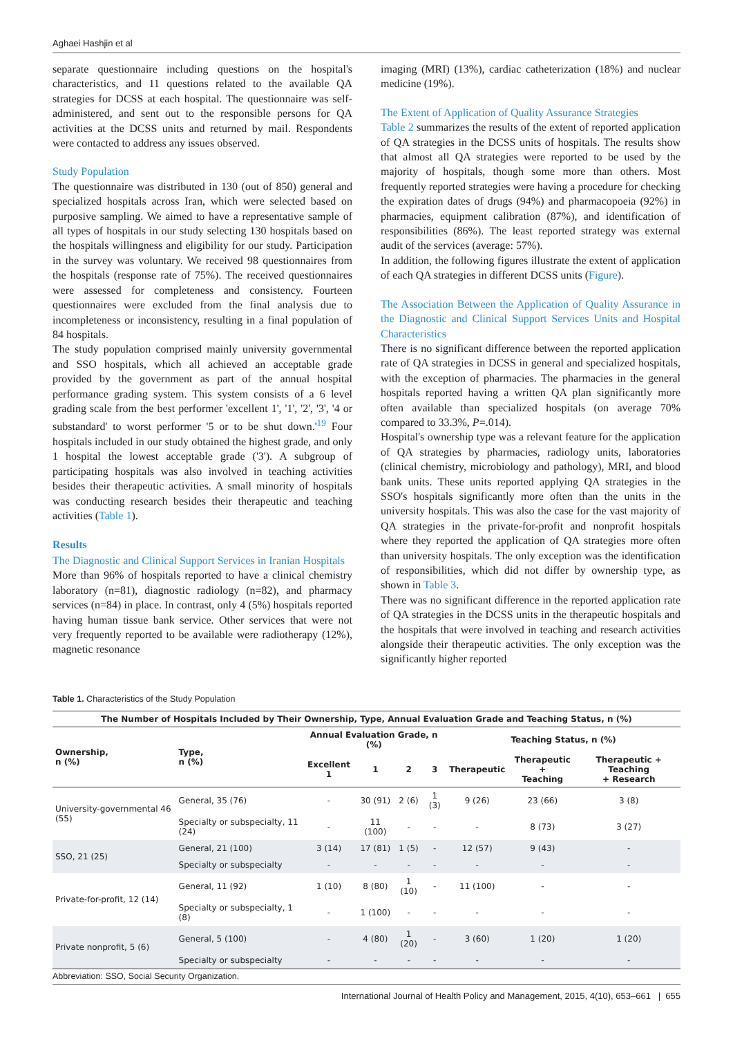Aghaei Hashjin et al
separate questionnaire including questions on the hospital's characteristics, and 11 questions related to the available QA strategies for DCSS at each hospital. The questionnaire was self-administered, and sent out to the responsible persons for QA activities at the DCSS units and returned by mail. Respondents were contacted to address any issues observed.
Study Population
The questionnaire was distributed in 130 (out of 850) general and specialized hospitals across Iran, which were selected based on purposive sampling. We aimed to have a representative sample of all types of hospitals in our study selecting 130 hospitals based on the hospitals willingness and eligibility for our study. Participation in the survey was voluntary. We received 98 questionnaires from the hospitals (response rate of 75%). The received questionnaires were assessed for completeness and consistency. Fourteen questionnaires were excluded from the final analysis due to incompleteness or inconsistency, resulting in a final population of 84 hospitals.
The study population comprised mainly university governmental and SSO hospitals, which all achieved an acceptable grade provided by the government as part of the annual hospital performance grading system. This system consists of a 6 level grading scale from the best performer 'excellent 1', '1', '2', '3', '4 or substandard' to worst performer '5 or to be shut down.'<sup>19</sup> Four hospitals included in our study obtained the highest grade, and only 1 hospital the lowest acceptable grade ('3'). A subgroup of participating hospitals was also involved in teaching activities besides their therapeutic activities. A small minority of hospitals was conducting research besides their therapeutic and teaching activities (Table 1).
Results
The Diagnostic and Clinical Support Services in Iranian Hospitals
More than 96% of hospitals reported to have a clinical chemistry laboratory (n=81), diagnostic radiology (n=82), and pharmacy services (n=84) in place. In contrast, only 4 (5%) hospitals reported having human tissue bank service. Other services that were not very frequently reported to be available were radiotherapy (12%), magnetic resonance
imaging (MRI) (13%), cardiac catheterization (18%) and nuclear medicine (19%).
The Extent of Application of Quality Assurance Strategies
Table 2 summarizes the results of the extent of reported application of QA strategies in the DCSS units of hospitals. The results show that almost all QA strategies were reported to be used by the majority of hospitals, though some more than others. Most frequently reported strategies were having a procedure for checking the expiration dates of drugs (94%) and pharmacopoeia (92%) in pharmacies, equipment calibration (87%), and identification of responsibilities (86%). The least reported strategy was external audit of the services (average: 57%).
In addition, the following figures illustrate the extent of application of each QA strategies in different DCSS units (Figure).
The Association Between the Application of Quality Assurance in the Diagnostic and Clinical Support Services Units and Hospital Characteristics
There is no significant difference between the reported application rate of QA strategies in DCSS in general and specialized hospitals, with the exception of pharmacies. The pharmacies in the general hospitals reported having a written QA plan significantly more often available than specialized hospitals (on average 70% compared to 33.3%, P=.014).
Hospital's ownership type was a relevant feature for the application of QA strategies by pharmacies, radiology units, laboratories (clinical chemistry, microbiology and pathology), MRI, and blood bank units. These units reported applying QA strategies in the SSO's hospitals significantly more often than the units in the university hospitals. This was also the case for the vast majority of QA strategies in the private-for-profit and nonprofit hospitals where they reported the application of QA strategies more often than university hospitals. The only exception was the identification of responsibilities, which did not differ by ownership type, as shown in Table 3.
There was no significant difference in the reported application rate of QA strategies in the DCSS units in the therapeutic hospitals and the hospitals that were involved in teaching and research activities alongside their therapeutic activities. The only exception was the significantly higher reported
Table 1. Characteristics of the Study Population
| The Number of Hospitals Included by Their Ownership, Type, Annual Evaluation Grade and Teaching Status, n (%) | | | | | | | | |
| --- | --- | --- | --- | --- | --- | --- | --- | --- |
| Ownership, n (%) | Type, n (%) | Annual Evaluation Grade, n (%) | | | | Teaching Status, n (%) | | |
| | | Excellent 1 | 1 | 2 | 3 | Therapeutic | Therapeutic + Teaching | Therapeutic + Teaching + Research |
| University-governmental 46 (55) | General, 35 (76) | - | 30 (91) | 2 (6) | 1 (3) | 9 (26) | 23 (66) | 3 (8) |
| | Specialty or subspecialty, 11 (24) | - | 11 (100) | - | - | - | 8 (73) | 3 (27) |
| SSO, 21 (25) | General, 21 (100) | 3 (14) | 17 (81) | 1 (5) | - | 12 (57) | 9 (43) | - |
| | Specialty or subspecialty | - | - | - | - | - | - | - |
| Private-for-profit, 12 (14) | General, 11 (92) | 1 (10) | 8 (80) | 1 (10) | - | 11 (100) | - | - |
| | Specialty or subspecialty, 1 (8) | - | 1 (100) | - | - | - | - | - |
| Private nonprofit, 5 (6) | General, 5 (100) | - | 4 (80) | 1 (20) | - | 3 (60) | 1 (20) | 1 (20) |
| | Specialty or subspecialty | - | - | - | - | - | - | - |
Abbreviation: SSO, Social Security Organization.
International Journal of Health Policy and Management, 2015, 4(10), 653–661 | 655